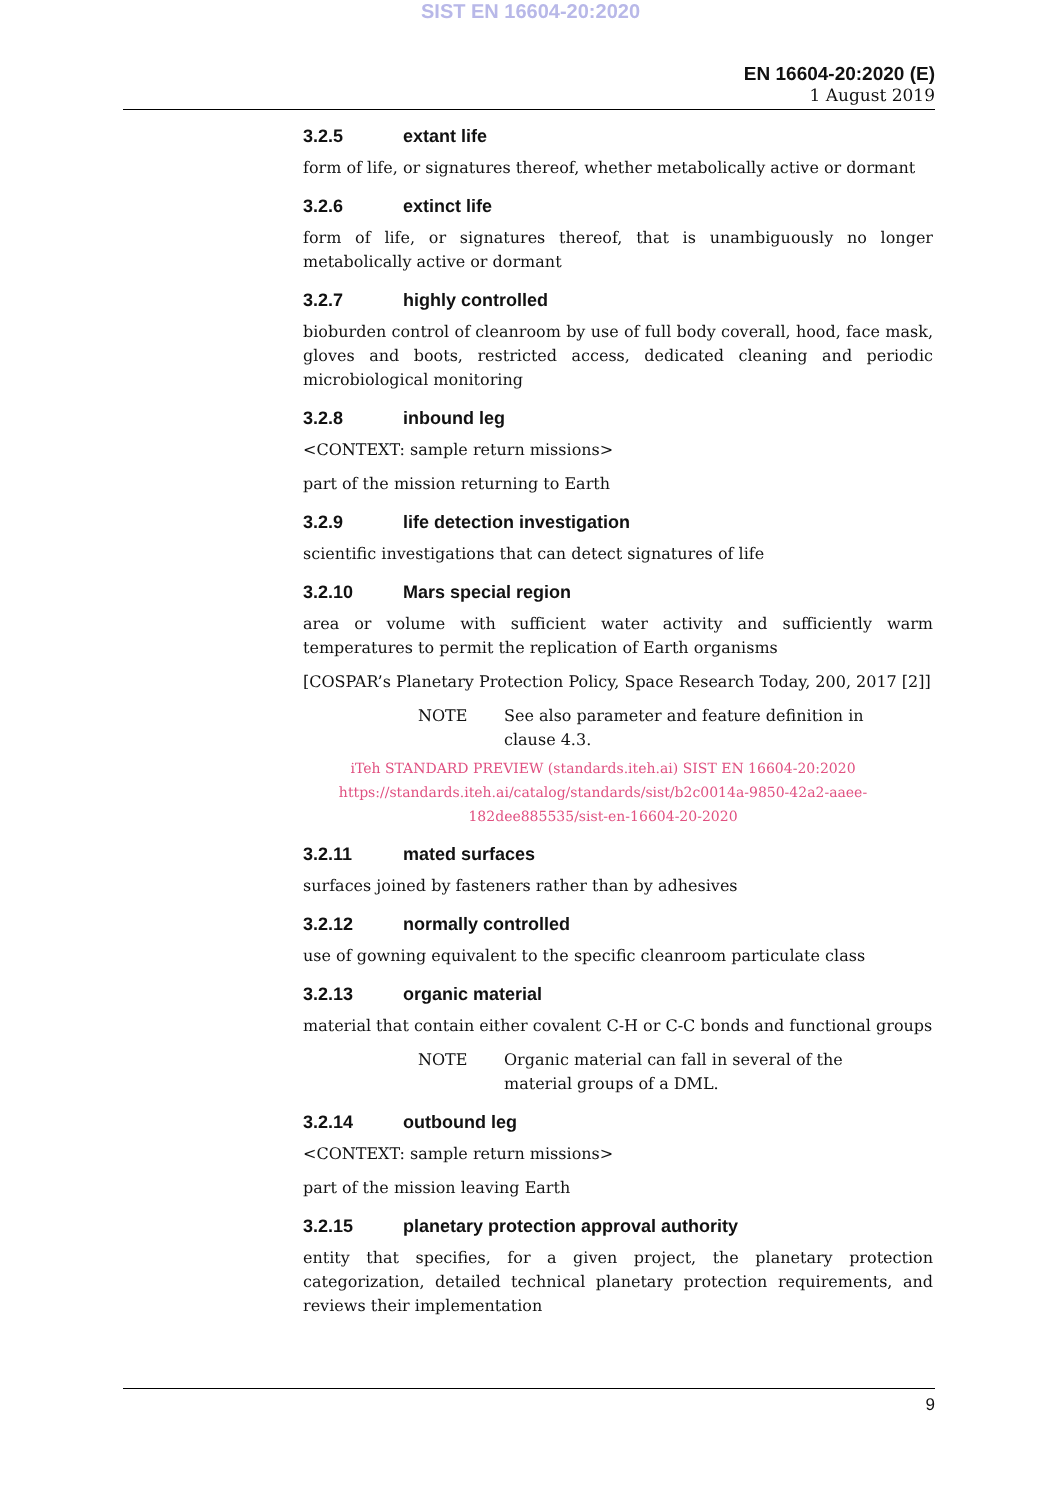SIST EN 16604-20:2020
EN 16604-20:2020 (E)
1 August 2019
3.2.5 extant life
form of life, or signatures thereof, whether metabolically active or dormant
3.2.6 extinct life
form of life, or signatures thereof, that is unambiguously no longer metabolically active or dormant
3.2.7 highly controlled
bioburden control of cleanroom by use of full body coverall, hood, face mask, gloves and boots, restricted access, dedicated cleaning and periodic microbiological monitoring
3.2.8 inbound leg
<CONTEXT: sample return missions>
part of the mission returning to Earth
3.2.9 life detection investigation
scientific investigations that can detect signatures of life
3.2.10 Mars special region
area or volume with sufficient water activity and sufficiently warm temperatures to permit the replication of Earth organisms
[COSPAR’s Planetary Protection Policy, Space Research Today, 200, 2017 [2]]
NOTE See also parameter and feature definition in clause 4.3.
iTeh STANDARD PREVIEW (standards.iteh.ai) SIST EN 16604-20:2020
https://standards.iteh.ai/catalog/standards/sist/b2c0014a-9850-42a2-aaee-
182dee885535/sist-en-16604-20-2020
3.2.11 mated surfaces
surfaces joined by fasteners rather than by adhesives
3.2.12 normally controlled
use of gowning equivalent to the specific cleanroom particulate class
3.2.13 organic material
material that contain either covalent C-H or C-C bonds and functional groups
NOTE Organic material can fall in several of the material groups of a DML.
3.2.14 outbound leg
<CONTEXT: sample return missions>
part of the mission leaving Earth
3.2.15 planetary protection approval authority
entity that specifies, for a given project, the planetary protection categorization, detailed technical planetary protection requirements, and reviews their implementation
9